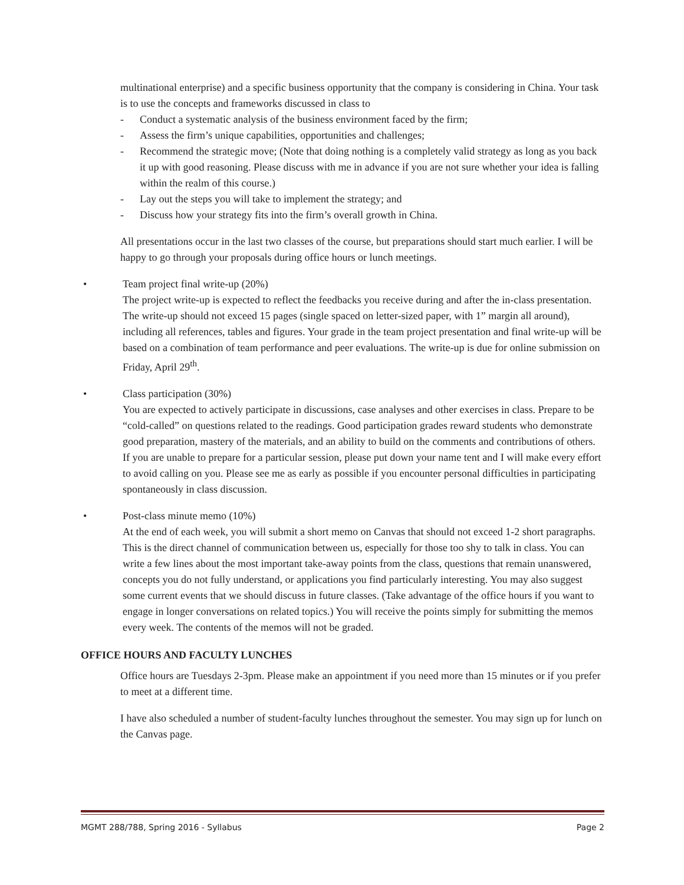multinational enterprise) and a specific business opportunity that the company is considering in China. Your task is to use the concepts and frameworks discussed in class to
- Conduct a systematic analysis of the business environment faced by the firm;
- Assess the firm’s unique capabilities, opportunities and challenges;
- Recommend the strategic move; (Note that doing nothing is a completely valid strategy as long as you back it up with good reasoning. Please discuss with me in advance if you are not sure whether your idea is falling within the realm of this course.)
- Lay out the steps you will take to implement the strategy; and
- Discuss how your strategy fits into the firm’s overall growth in China.
All presentations occur in the last two classes of the course, but preparations should start much earlier. I will be happy to go through your proposals during office hours or lunch meetings.
• Team project final write-up (20%)
The project write-up is expected to reflect the feedbacks you receive during and after the in-class presentation. The write-up should not exceed 15 pages (single spaced on letter-sized paper, with 1” margin all around), including all references, tables and figures. Your grade in the team project presentation and final write-up will be based on a combination of team performance and peer evaluations. The write-up is due for online submission on Friday, April 29<sup>th</sup>.
• Class participation (30%)
You are expected to actively participate in discussions, case analyses and other exercises in class. Prepare to be “cold-called” on questions related to the readings. Good participation grades reward students who demonstrate good preparation, mastery of the materials, and an ability to build on the comments and contributions of others. If you are unable to prepare for a particular session, please put down your name tent and I will make every effort to avoid calling on you. Please see me as early as possible if you encounter personal difficulties in participating spontaneously in class discussion.
• Post-class minute memo (10%)
At the end of each week, you will submit a short memo on Canvas that should not exceed 1-2 short paragraphs. This is the direct channel of communication between us, especially for those too shy to talk in class. You can write a few lines about the most important take-away points from the class, questions that remain unanswered, concepts you do not fully understand, or applications you find particularly interesting. You may also suggest some current events that we should discuss in future classes. (Take advantage of the office hours if you want to engage in longer conversations on related topics.) You will receive the points simply for submitting the memos every week. The contents of the memos will not be graded.
OFFICE HOURS AND FACULTY LUNCHES
Office hours are Tuesdays 2-3pm. Please make an appointment if you need more than 15 minutes or if you prefer to meet at a different time.
I have also scheduled a number of student-faculty lunches throughout the semester. You may sign up for lunch on the Canvas page.
MGMT 288/788, Spring 2016 - Syllabus Page 2